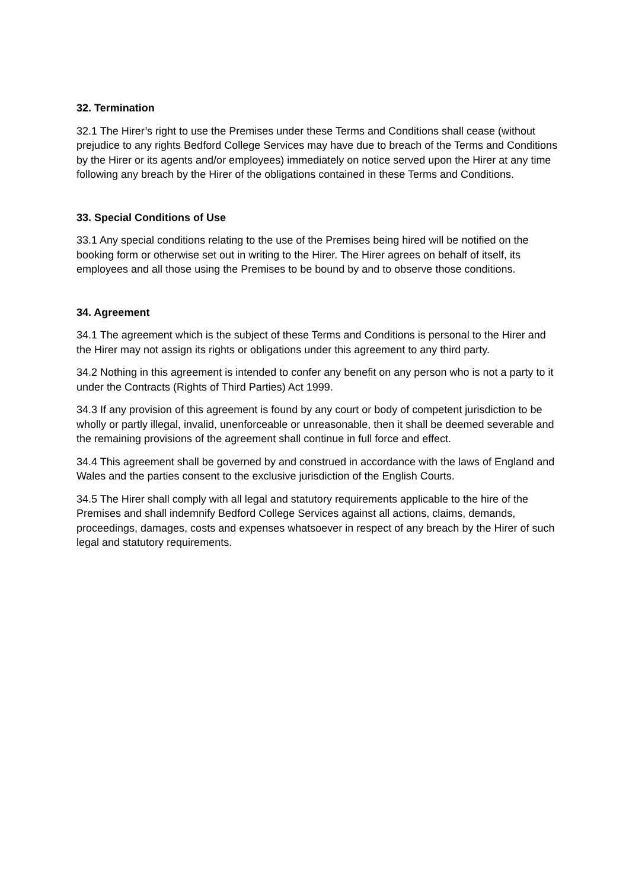32. Termination
32.1 The Hirer’s right to use the Premises under these Terms and Conditions shall cease (without prejudice to any rights Bedford College Services may have due to breach of the Terms and Conditions by the Hirer or its agents and/or employees) immediately on notice served upon the Hirer at any time following any breach by the Hirer of the obligations contained in these Terms and Conditions.
33. Special Conditions of Use
33.1 Any special conditions relating to the use of the Premises being hired will be notified on the booking form or otherwise set out in writing to the Hirer. The Hirer agrees on behalf of itself, its employees and all those using the Premises to be bound by and to observe those conditions.
34. Agreement
34.1 The agreement which is the subject of these Terms and Conditions is personal to the Hirer and the Hirer may not assign its rights or obligations under this agreement to any third party.
34.2 Nothing in this agreement is intended to confer any benefit on any person who is not a party to it under the Contracts (Rights of Third Parties) Act 1999.
34.3 If any provision of this agreement is found by any court or body of competent jurisdiction to be wholly or partly illegal, invalid, unenforceable or unreasonable, then it shall be deemed severable and the remaining provisions of the agreement shall continue in full force and effect.
34.4 This agreement shall be governed by and construed in accordance with the laws of England and Wales and the parties consent to the exclusive jurisdiction of the English Courts.
34.5 The Hirer shall comply with all legal and statutory requirements applicable to the hire of the Premises and shall indemnify Bedford College Services against all actions, claims, demands, proceedings, damages, costs and expenses whatsoever in respect of any breach by the Hirer of such legal and statutory requirements.